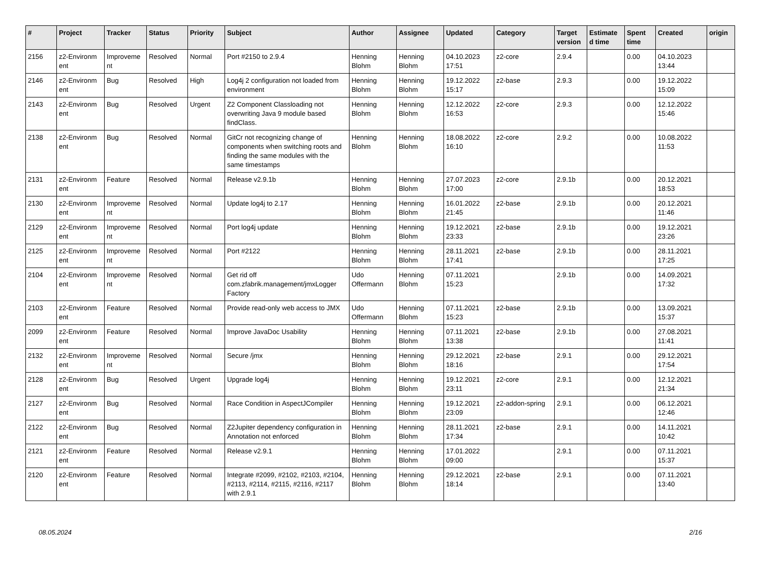| # | Project | Tracker | Status | Priority | Subject | Author | Assignee | Updated | Category | Target version | Estimate d time | Spent time | Created | origin |
| --- | --- | --- | --- | --- | --- | --- | --- | --- | --- | --- | --- | --- | --- | --- |
| 2156 | z2-Environm ent | Improveme nt | Resolved | Normal | Port #2150 to 2.9.4 | Henning Blohm | Henning Blohm | 04.10.2023 17:51 | z2-core | 2.9.4 | | 0.00 | 04.10.2023 13:44 | |
| 2146 | z2-Environm ent | Bug | Resolved | High | Log4j 2 configuration not loaded from environment | Henning Blohm | Henning Blohm | 19.12.2022 15:17 | z2-base | 2.9.3 | | 0.00 | 19.12.2022 15:09 | |
| 2143 | z2-Environm ent | Bug | Resolved | Urgent | Z2 Component Classloading not overwriting Java 9 module based findClass. | Henning Blohm | Henning Blohm | 12.12.2022 16:53 | z2-core | 2.9.3 | | 0.00 | 12.12.2022 15:46 | |
| 2138 | z2-Environm ent | Bug | Resolved | Normal | GitCr not recognizing change of components when switching roots and finding the same modules with the same timestamps | Henning Blohm | Henning Blohm | 18.08.2022 16:10 | z2-core | 2.9.2 | | 0.00 | 10.08.2022 11:53 | |
| 2131 | z2-Environm ent | Feature | Resolved | Normal | Release v2.9.1b | Henning Blohm | Henning Blohm | 27.07.2023 17:00 | z2-core | 2.9.1b | | 0.00 | 20.12.2021 18:53 | |
| 2130 | z2-Environm ent | Improveme nt | Resolved | Normal | Update log4j to 2.17 | Henning Blohm | Henning Blohm | 16.01.2022 21:45 | z2-base | 2.9.1b | | 0.00 | 20.12.2021 11:46 | |
| 2129 | z2-Environm ent | Improveme nt | Resolved | Normal | Port log4j update | Henning Blohm | Henning Blohm | 19.12.2021 23:33 | z2-base | 2.9.1b | | 0.00 | 19.12.2021 23:26 | |
| 2125 | z2-Environm ent | Improveme nt | Resolved | Normal | Port #2122 | Henning Blohm | Henning Blohm | 28.11.2021 17:41 | z2-base | 2.9.1b | | 0.00 | 28.11.2021 17:25 | |
| 2104 | z2-Environm ent | Improveme nt | Resolved | Normal | Get rid off com.zfabrik.management/jmxLogger Factory | Udo Offermann | Henning Blohm | 07.11.2021 15:23 | | 2.9.1b | | 0.00 | 14.09.2021 17:32 | |
| 2103 | z2-Environm ent | Feature | Resolved | Normal | Provide read-only web access to JMX | Udo Offermann | Henning Blohm | 07.11.2021 15:23 | z2-base | 2.9.1b | | 0.00 | 13.09.2021 15:37 | |
| 2099 | z2-Environm ent | Feature | Resolved | Normal | Improve JavaDoc Usability | Henning Blohm | Henning Blohm | 07.11.2021 13:38 | z2-base | 2.9.1b | | 0.00 | 27.08.2021 11:41 | |
| 2132 | z2-Environm ent | Improveme nt | Resolved | Normal | Secure /jmx | Henning Blohm | Henning Blohm | 29.12.2021 18:16 | z2-base | 2.9.1 | | 0.00 | 29.12.2021 17:54 | |
| 2128 | z2-Environm ent | Bug | Resolved | Urgent | Upgrade log4j | Henning Blohm | Henning Blohm | 19.12.2021 23:11 | z2-core | 2.9.1 | | 0.00 | 12.12.2021 21:34 | |
| 2127 | z2-Environm ent | Bug | Resolved | Normal | Race Condition in AspectJCompiler | Henning Blohm | Henning Blohm | 19.12.2021 23:09 | z2-addon-spring | 2.9.1 | | 0.00 | 06.12.2021 12:46 | |
| 2122 | z2-Environm ent | Bug | Resolved | Normal | Z2Jupiter dependency configuration in Annotation not enforced | Henning Blohm | Henning Blohm | 28.11.2021 17:34 | z2-base | 2.9.1 | | 0.00 | 14.11.2021 10:42 | |
| 2121 | z2-Environm ent | Feature | Resolved | Normal | Release v2.9.1 | Henning Blohm | Henning Blohm | 17.01.2022 09:00 | | 2.9.1 | | 0.00 | 07.11.2021 15:37 | |
| 2120 | z2-Environm ent | Feature | Resolved | Normal | Integrate #2099, #2102, #2103, #2104, #2113, #2114, #2115, #2116, #2117 with 2.9.1 | Henning Blohm | Henning Blohm | 29.12.2021 18:14 | z2-base | 2.9.1 | | 0.00 | 07.11.2021 13:40 | |
08.05.2024 2/16